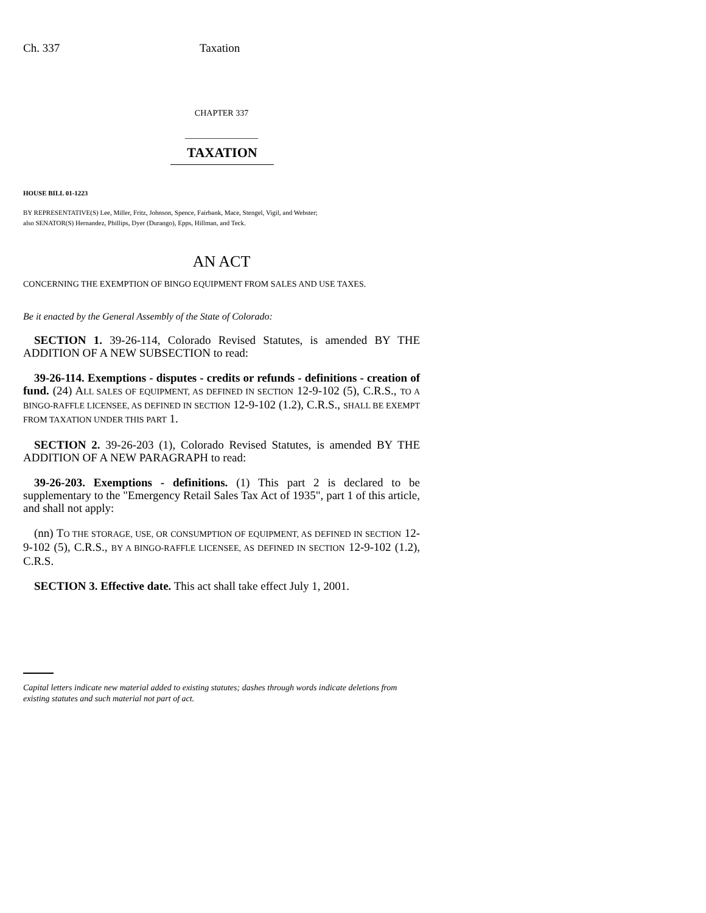Ch. 337 Taxation
CHAPTER 337
_______________
TAXATION
HOUSE BILL 01-1223
BY REPRESENTATIVE(S) Lee, Miller, Fritz, Johnson, Spence, Fairbank, Mace, Stengel, Vigil, and Webster;
also SENATOR(S) Hernandez, Phillips, Dyer (Durango), Epps, Hillman, and Teck.
AN ACT
CONCERNING THE EXEMPTION OF BINGO EQUIPMENT FROM SALES AND USE TAXES.
Be it enacted by the General Assembly of the State of Colorado:
SECTION 1. 39-26-114, Colorado Revised Statutes, is amended BY THE ADDITION OF A NEW SUBSECTION to read:
39-26-114. Exemptions - disputes - credits or refunds - definitions - creation of fund. (24) ALL SALES OF EQUIPMENT, AS DEFINED IN SECTION 12-9-102 (5), C.R.S., TO A BINGO-RAFFLE LICENSEE, AS DEFINED IN SECTION 12-9-102 (1.2), C.R.S., SHALL BE EXEMPT FROM TAXATION UNDER THIS PART 1.
SECTION 2. 39-26-203 (1), Colorado Revised Statutes, is amended BY THE ADDITION OF A NEW PARAGRAPH to read:
39-26-203. Exemptions - definitions. (1) This part 2 is declared to be supplementary to the "Emergency Retail Sales Tax Act of 1935", part 1 of this article, and shall not apply:
(nn) TO THE STORAGE, USE, OR CONSUMPTION OF EQUIPMENT, AS DEFINED IN SECTION 12-9-102 (5), C.R.S., BY A BINGO-RAFFLE LICENSEE, AS DEFINED IN SECTION 12-9-102 (1.2), C.R.S.
SECTION 3. Effective date. This act shall take effect July 1, 2001.
Capital letters indicate new material added to existing statutes; dashes through words indicate deletions from existing statutes and such material not part of act.